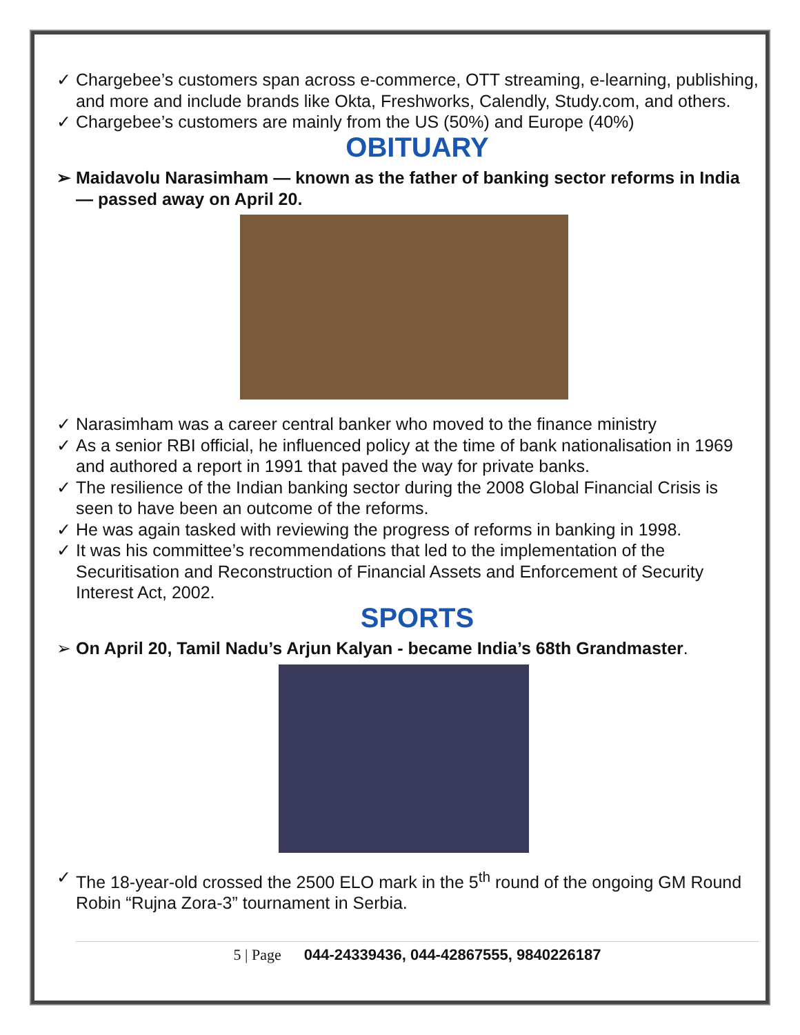✓ Chargebee’s customers span across e-commerce, OTT streaming, e-learning, publishing, and more and include brands like Okta, Freshworks, Calendly, Study.com, and others.
✓ Chargebee’s customers are mainly from the US (50%) and Europe (40%)
OBITUARY
➢ Maidavolu Narasimham — known as the father of banking sector reforms in India — passed away on April 20.
✓ Narasimham was a career central banker who moved to the finance ministry
✓ As a senior RBI official, he influenced policy at the time of bank nationalisation in 1969 and authored a report in 1991 that paved the way for private banks.
✓ The resilience of the Indian banking sector during the 2008 Global Financial Crisis is seen to have been an outcome of the reforms.
✓ He was again tasked with reviewing the progress of reforms in banking in 1998.
✓ It was his committee’s recommendations that led to the implementation of the Securitisation and Reconstruction of Financial Assets and Enforcement of Security Interest Act, 2002.
SPORTS
➢ On April 20, Tamil Nadu’s Arjun Kalyan - became India’s 68th Grandmaster.
✓ The 18-year-old crossed the 2500 ELO mark in the 5<sup>th</sup> round of the ongoing GM Round Robin “Rujna Zora-3” tournament in Serbia.
5 | Page 044-24339436, 044-42867555, 9840226187